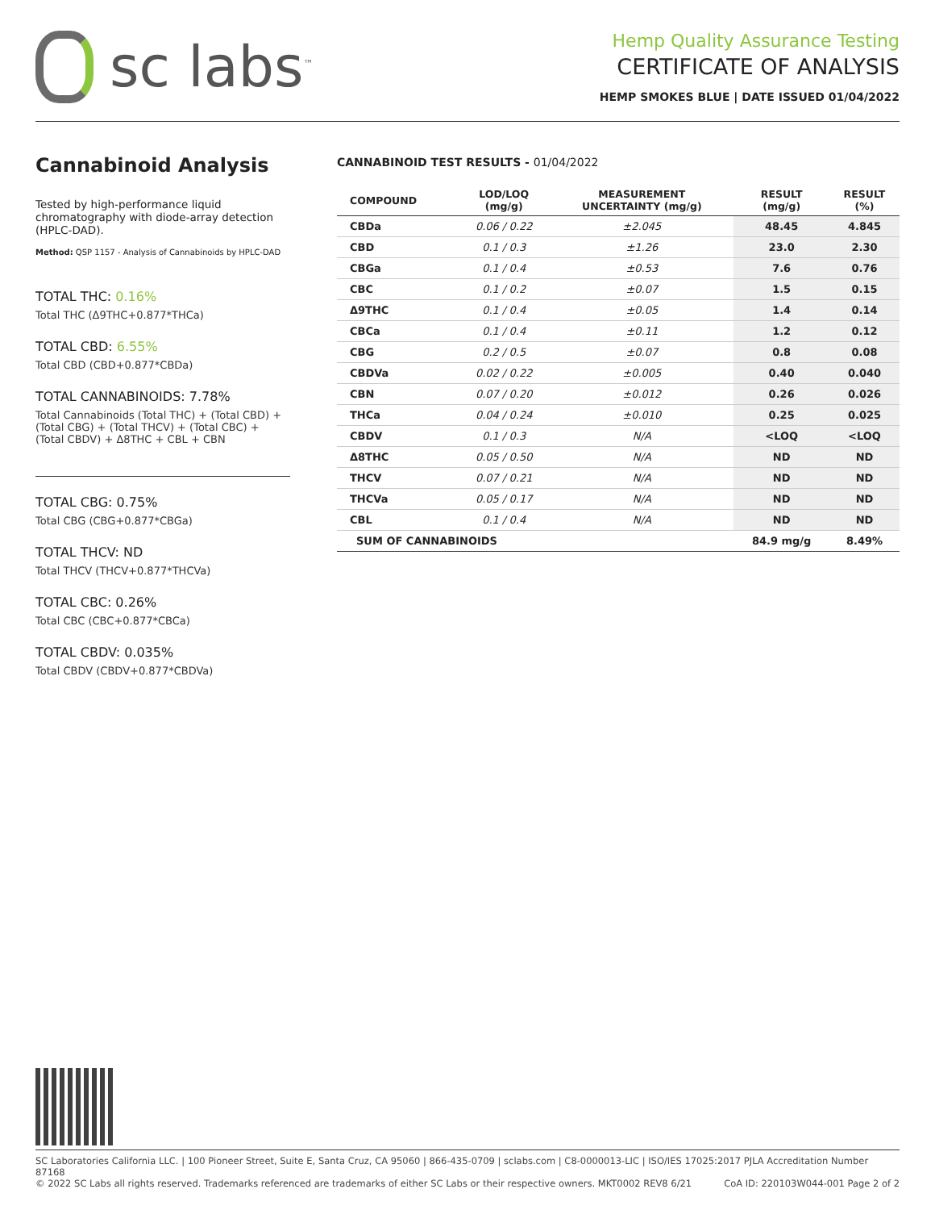sc labs<sup>™</sup>
Hemp Quality Assurance Testing
CERTIFICATE OF ANALYSIS
HEMP SMOKES BLUE | DATE ISSUED 01/04/2022
Cannabinoid Analysis
Tested by high-performance liquid chromatography with diode-array detection (HPLC-DAD).
Method: QSP 1157 - Analysis of Cannabinoids by HPLC-DAD
TOTAL THC: 0.16%
Total THC (Δ9THC+0.877*THCa)
TOTAL CBD: 6.55%
Total CBD (CBD+0.877*CBDa)
TOTAL CANNABINOIDS: 7.78%
Total Cannabinoids (Total THC) + (Total CBD) + (Total CBG) + (Total THCV) + (Total CBC) + (Total CBDV) + Δ8THC + CBL + CBN
TOTAL CBG: 0.75%
Total CBG (CBG+0.877*CBGa)
TOTAL THCV: ND
Total THCV (THCV+0.877*THCVa)
TOTAL CBC: 0.26%
Total CBC (CBC+0.877*CBCa)
TOTAL CBDV: 0.035%
Total CBDV (CBDV+0.877*CBDVa)
CANNABINOID TEST RESULTS - 01/04/2022
| COMPOUND | LOD/LOQ (mg/g) | MEASUREMENT UNCERTAINTY (mg/g) | RESULT (mg/g) | RESULT (%) |
| --- | --- | --- | --- | --- |
| CBDa | 0.06 / 0.22 | ±2.045 | 48.45 | 4.845 |
| CBD | 0.1 / 0.3 | ±1.26 | 23.0 | 2.30 |
| CBGa | 0.1 / 0.4 | ±0.53 | 7.6 | 0.76 |
| CBC | 0.1 / 0.2 | ±0.07 | 1.5 | 0.15 |
| Δ9THC | 0.1 / 0.4 | ±0.05 | 1.4 | 0.14 |
| CBCa | 0.1 / 0.4 | ±0.11 | 1.2 | 0.12 |
| CBG | 0.2 / 0.5 | ±0.07 | 0.8 | 0.08 |
| CBDVa | 0.02 / 0.22 | ±0.005 | 0.40 | 0.040 |
| CBN | 0.07 / 0.20 | ±0.012 | 0.26 | 0.026 |
| THCa | 0.04 / 0.24 | ±0.010 | 0.25 | 0.025 |
| CBDV | 0.1 / 0.3 | N/A | <LOQ | <LOQ |
| Δ8THC | 0.05 / 0.50 | N/A | ND | ND |
| THCV | 0.07 / 0.21 | N/A | ND | ND |
| THCVa | 0.05 / 0.17 | N/A | ND | ND |
| CBL | 0.1 / 0.4 | N/A | ND | ND |
| SUM OF CANNABINOIDS | | | 84.9 mg/g | 8.49% |
SC Laboratories California LLC. | 100 Pioneer Street, Suite E, Santa Cruz, CA 95060 | 866-435-0709 | sclabs.com | C8-0000013-LIC | ISO/IES 17025:2017 PJLA Accreditation Number 87168
© 2022 SC Labs all rights reserved. Trademarks referenced are trademarks of either SC Labs or their respective owners. MKT0002 REV8 6/21 CoA ID: 220103W044-001 Page 2 of 2